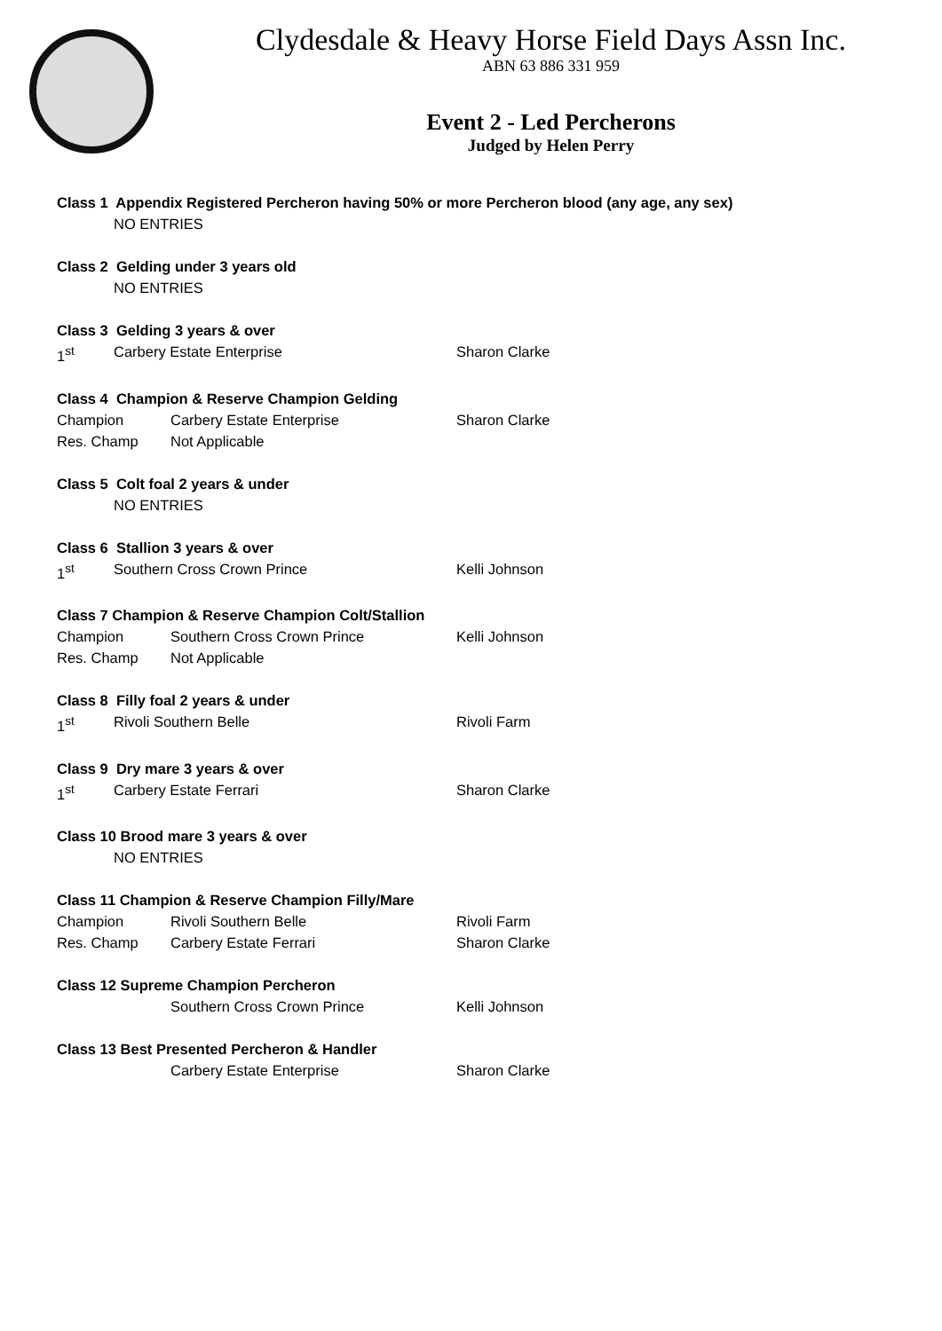Clydesdale & Heavy Horse Field Days Assn Inc.
ABN 63 886 331 959
Event 2 - Led Percherons
Judged by Helen Perry
Class 1 Appendix Registered Percheron having 50% or more Percheron blood (any age, any sex)
NO ENTRIES
Class 2 Gelding under 3 years old
NO ENTRIES
Class 3 Gelding 3 years & over
1<sup>st</sup> Carbery Estate Enterprise Sharon Clarke
Class 4 Champion & Reserve Champion Gelding
Champion Carbery Estate Enterprise Sharon Clarke
Res. Champ Not Applicable
Class 5 Colt foal 2 years & under
NO ENTRIES
Class 6 Stallion 3 years & over
1<sup>st</sup> Southern Cross Crown Prince Kelli Johnson
Class 7 Champion & Reserve Champion Colt/Stallion
Champion Southern Cross Crown Prince Kelli Johnson
Res. Champ Not Applicable
Class 8 Filly foal 2 years & under
1<sup>st</sup> Rivoli Southern Belle Rivoli Farm
Class 9 Dry mare 3 years & over
1<sup>st</sup> Carbery Estate Ferrari Sharon Clarke
Class 10 Brood mare 3 years & over
NO ENTRIES
Class 11 Champion & Reserve Champion Filly/Mare
Champion Rivoli Southern Belle Rivoli Farm
Res. Champ Carbery Estate Ferrari Sharon Clarke
Class 12 Supreme Champion Percheron
Southern Cross Crown Prince Kelli Johnson
Class 13 Best Presented Percheron & Handler
Carbery Estate Enterprise Sharon Clarke